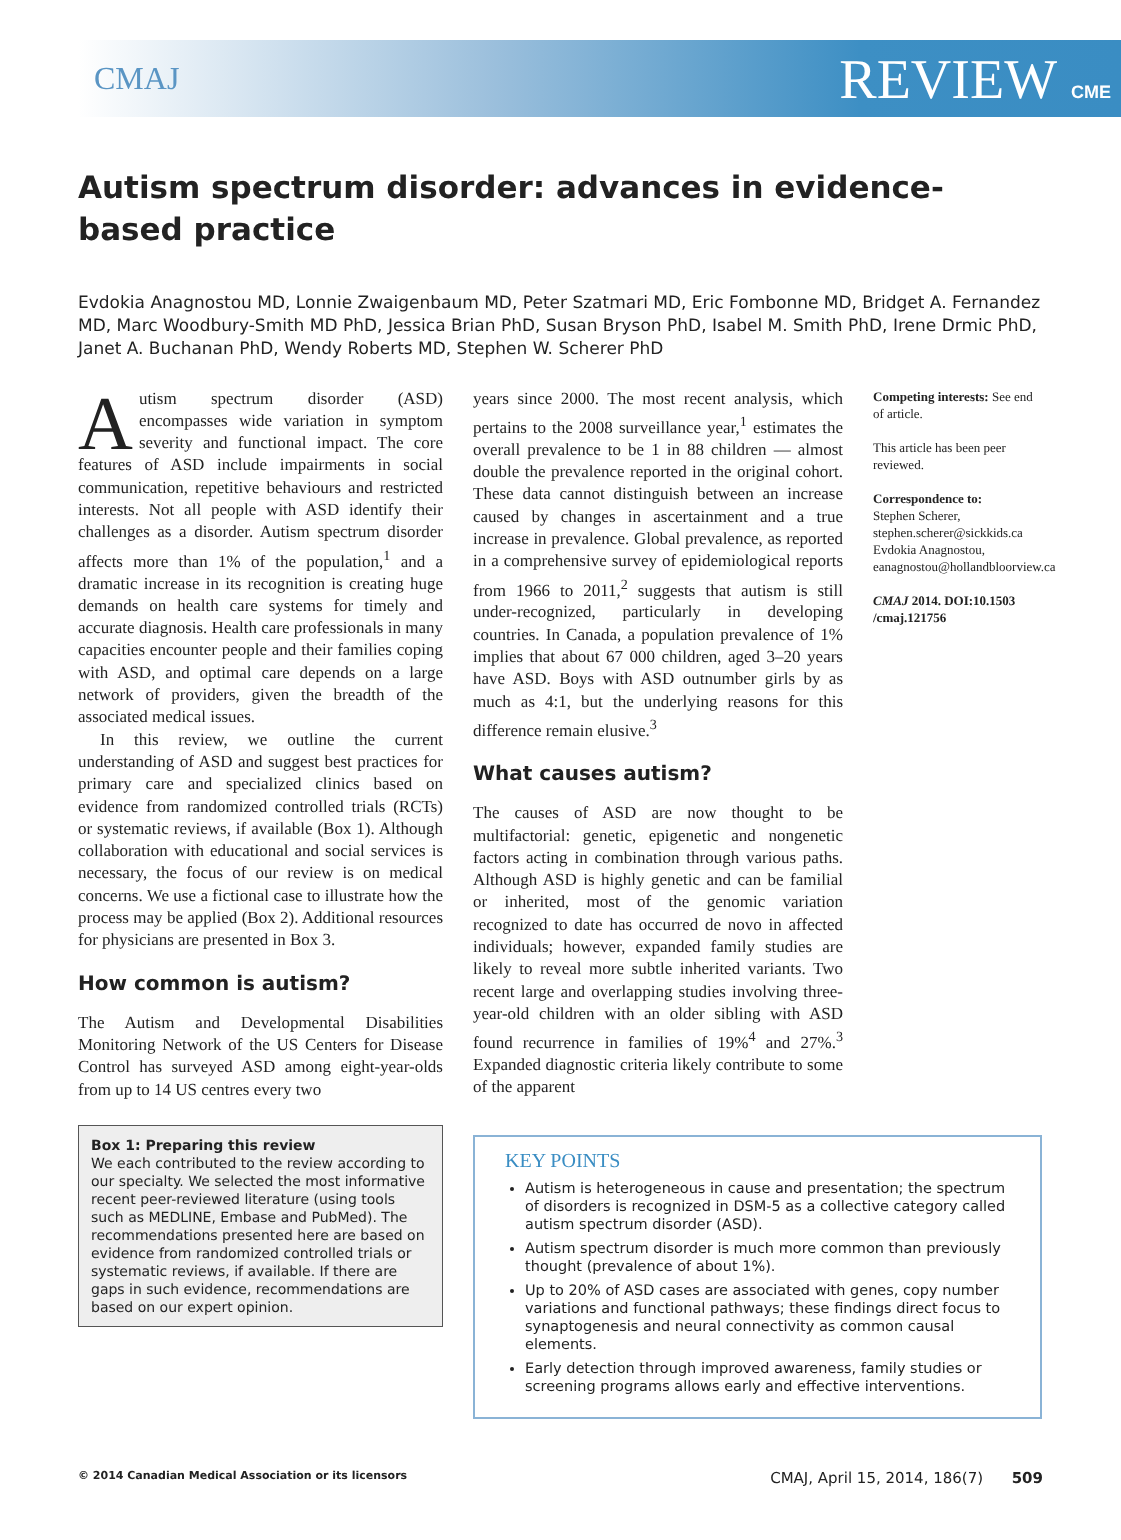CMAJ REVIEW CME
Autism spectrum disorder: advances in evidence-based practice
Evdokia Anagnostou MD, Lonnie Zwaigenbaum MD, Peter Szatmari MD, Eric Fombonne MD, Bridget A. Fernandez MD, Marc Woodbury-Smith MD PhD, Jessica Brian PhD, Susan Bryson PhD, Isabel M. Smith PhD, Irene Drmic PhD, Janet A. Buchanan PhD, Wendy Roberts MD, Stephen W. Scherer PhD
Autism spectrum disorder (ASD) encompasses wide variation in symptom severity and functional impact. The core features of ASD include impairments in social communication, repetitive behaviours and restricted interests. Not all people with ASD identify their challenges as a disorder. Autism spectrum disorder affects more than 1% of the population,<sup>1</sup> and a dramatic increase in its recognition is creating huge demands on health care systems for timely and accurate diagnosis. Health care professionals in many capacities encounter people and their families coping with ASD, and optimal care depends on a large network of providers, given the breadth of the associated medical issues.
In this review, we outline the current understanding of ASD and suggest best practices for primary care and specialized clinics based on evidence from randomized controlled trials (RCTs) or systematic reviews, if available (Box 1). Although collaboration with educational and social services is necessary, the focus of our review is on medical concerns. We use a fictional case to illustrate how the process may be applied (Box 2). Additional resources for physicians are presented in Box 3.
How common is autism?
The Autism and Developmental Disabilities Monitoring Network of the US Centers for Disease Control has surveyed ASD among eight-year-olds from up to 14 US centres every two
Box 1: Preparing this review
We each contributed to the review according to our specialty. We selected the most informative recent peer-reviewed literature (using tools such as MEDLINE, Embase and PubMed). The recommendations presented here are based on evidence from randomized controlled trials or systematic reviews, if available. If there are gaps in such evidence, recommendations are based on our expert opinion.
years since 2000. The most recent analysis, which pertains to the 2008 surveillance year,<sup>1</sup> estimates the overall prevalence to be 1 in 88 children — almost double the prevalence reported in the original cohort. These data cannot distinguish between an increase caused by changes in ascertainment and a true increase in prevalence. Global prevalence, as reported in a comprehensive survey of epidemiological reports from 1966 to 2011,<sup>2</sup> suggests that autism is still under-recognized, particularly in developing countries. In Canada, a population prevalence of 1% implies that about 67 000 children, aged 3–20 years have ASD. Boys with ASD outnumber girls by as much as 4:1, but the underlying reasons for this difference remain elusive.<sup>3</sup>
What causes autism?
The causes of ASD are now thought to be multifactorial: genetic, epigenetic and nongenetic factors acting in combination through various paths. Although ASD is highly genetic and can be familial or inherited, most of the genomic variation recognized to date has occurred de novo in affected individuals; however, expanded family studies are likely to reveal more subtle inherited variants. Two recent large and overlapping studies involving three-year-old children with an older sibling with ASD found recurrence in families of 19%<sup>4</sup> and 27%.<sup>3</sup> Expanded diagnostic criteria likely contribute to some of the apparent
Competing interests: See end of article.
This article has been peer reviewed.
Correspondence to:
Stephen Scherer, stephen.scherer@sickkids.ca Evdokia Anagnostou, eanagnostou@hollandbloorview.ca
CMAJ 2014. DOI:10.1503 /cmaj.121756
KEY POINTS
Autism is heterogeneous in cause and presentation; the spectrum of disorders is recognized in DSM-5 as a collective category called autism spectrum disorder (ASD).
Autism spectrum disorder is much more common than previously thought (prevalence of about 1%).
Up to 20% of ASD cases are associated with genes, copy number variations and functional pathways; these findings direct focus to synaptogenesis and neural connectivity as common causal elements.
Early detection through improved awareness, family studies or screening programs allows early and effective interventions.
© 2014 Canadian Medical Association or its licensors CMAJ, April 15, 2014, 186(7) 509